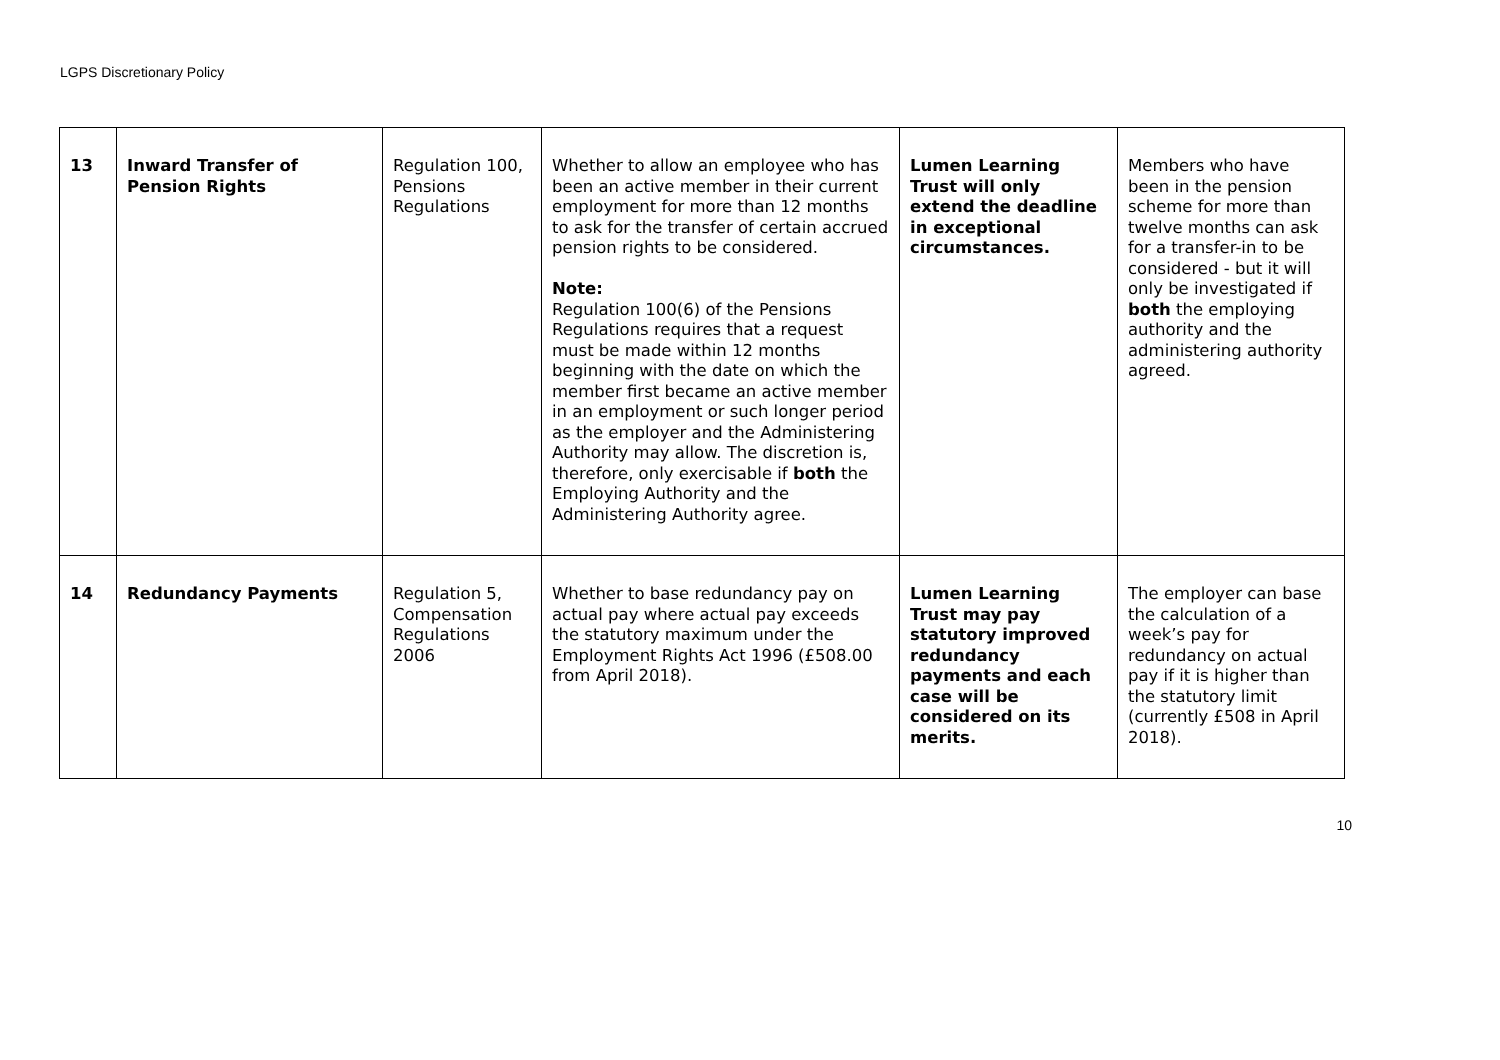LGPS Discretionary Policy
| 13 | Inward Transfer of Pension Rights | Regulation 100, Pensions Regulations | Whether to allow an employee who has been an active member in their current employment for more than 12 months to ask for the transfer of certain accrued pension rights to be considered. Note: Regulation 100(6) of the Pensions Regulations requires that a request must be made within 12 months beginning with the date on which the member first became an active member in an employment or such longer period as the employer and the Administering Authority may allow. The discretion is, therefore, only exercisable if both the Employing Authority and the Administering Authority agree. | Lumen Learning Trust will only extend the deadline in exceptional circumstances. | Members who have been in the pension scheme for more than twelve months can ask for a transfer-in to be considered - but it will only be investigated if both the employing authority and the administering authority agreed. |
| 14 | Redundancy Payments | Regulation 5, Compensation Regulations 2006 | Whether to base redundancy pay on actual pay where actual pay exceeds the statutory maximum under the Employment Rights Act 1996 (£508.00 from April 2018). | Lumen Learning Trust may pay statutory improved redundancy payments and each case will be considered on its merits. | The employer can base the calculation of a week’s pay for redundancy on actual pay if it is higher than the statutory limit (currently £508 in April 2018). |
10